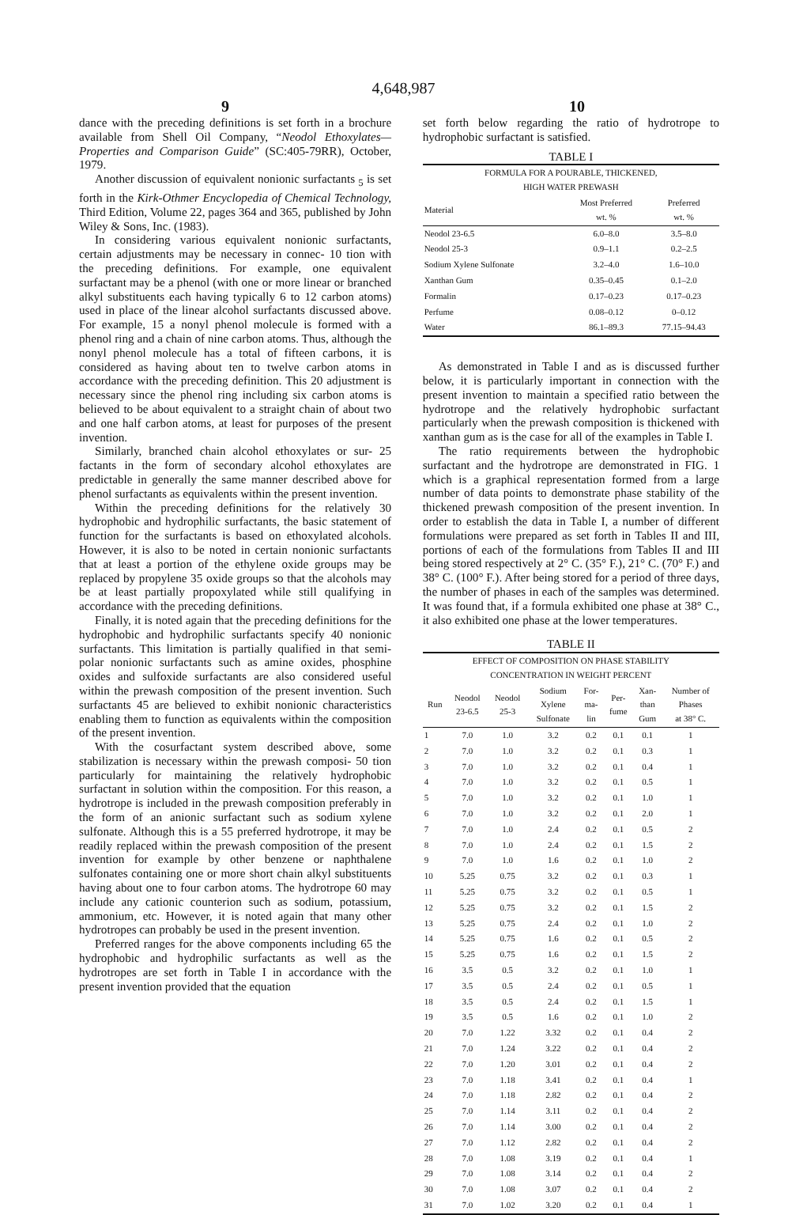4,648,987
9 10
dance with the preceding definitions is set forth in a brochure available from Shell Oil Company, “Neodol Ethoxylates—Properties and Comparison Guide” (SC:405-79RR), October, 1979.
Another discussion of equivalent nonionic surfactants <sub>5</sub> is set forth in the Kirk-Othmer Encyclopedia of Chemical Technology, Third Edition, Volume 22, pages 364 and 365, published by John Wiley & Sons, Inc. (1983).
In considering various equivalent nonionic surfactants, certain adjustments may be necessary in connec- 10 tion with the preceding definitions. For example, one equivalent surfactant may be a phenol (with one or more linear or branched alkyl substituents each having typically 6 to 12 carbon atoms) used in place of the linear alcohol surfactants discussed above. For example, 15 a nonyl phenol molecule is formed with a phenol ring and a chain of nine carbon atoms. Thus, although the nonyl phenol molecule has a total of fifteen carbons, it is considered as having about ten to twelve carbon atoms in accordance with the preceding definition. This 20 adjustment is necessary since the phenol ring including six carbon atoms is believed to be about equivalent to a straight chain of about two and one half carbon atoms, at least for purposes of the present invention.
Similarly, branched chain alcohol ethoxylates or sur- 25 factants in the form of secondary alcohol ethoxylates are predictable in generally the same manner described above for phenol surfactants as equivalents within the present invention.
Within the preceding definitions for the relatively 30 hydrophobic and hydrophilic surfactants, the basic statement of function for the surfactants is based on ethoxylated alcohols. However, it is also to be noted in certain nonionic surfactants that at least a portion of the ethylene oxide groups may be replaced by propylene 35 oxide groups so that the alcohols may be at least partially propoxylated while still qualifying in accordance with the preceding definitions.
Finally, it is noted again that the preceding definitions for the hydrophobic and hydrophilic surfactants specify 40 nonionic surfactants. This limitation is partially qualified in that semi-polar nonionic surfactants such as amine oxides, phosphine oxides and sulfoxide surfactants are also considered useful within the prewash composition of the present invention. Such surfactants 45 are believed to exhibit nonionic characteristics enabling them to function as equivalents within the composition of the present invention.
With the cosurfactant system described above, some stabilization is necessary within the prewash composi- 50 tion particularly for maintaining the relatively hydrophobic surfactant in solution within the composition. For this reason, a hydrotrope is included in the prewash composition preferably in the form of an anionic surfactant such as sodium xylene sulfonate. Although this is a 55 preferred hydrotrope, it may be readily replaced within the prewash composition of the present invention for example by other benzene or naphthalene sulfonates containing one or more short chain alkyl substituents having about one to four carbon atoms. The hydrotrope 60 may include any cationic counterion such as sodium, potassium, ammonium, etc. However, it is noted again that many other hydrotropes can probably be used in the present invention.
Preferred ranges for the above components including 65 the hydrophobic and hydrophilic surfactants as well as the hydrotropes are set forth in Table I in accordance with the present invention provided that the equation
set forth below regarding the ratio of hydrotrope to hydrophobic surfactant is satisfied.
TABLE I
| FORMULA FOR A POURABLE, THICKENED, HIGH WATER PREWASH | | |
| --- | --- | --- |
| Material | Most Preferred wt. % | Preferred wt. % |
| Neodol 23-6.5 | 6.0–8.0 | 3.5–8.0 |
| Neodol 25-3 | 0.9–1.1 | 0.2–2.5 |
| Sodium Xylene Sulfonate | 3.2–4.0 | 1.6–10.0 |
| Xanthan Gum | 0.35–0.45 | 0.1–2.0 |
| Formalin | 0.17–0.23 | 0.17–0.23 |
| Perfume | 0.08–0.12 | 0–0.12 |
| Water | 86.1–89.3 | 77.15–94.43 |
As demonstrated in Table I and as is discussed further below, it is particularly important in connection with the present invention to maintain a specified ratio between the hydrotrope and the relatively hydrophobic surfactant particularly when the prewash composition is thickened with xanthan gum as is the case for all of the examples in Table I.
The ratio requirements between the hydrophobic surfactant and the hydrotrope are demonstrated in FIG. 1 which is a graphical representation formed from a large number of data points to demonstrate phase stability of the thickened prewash composition of the present invention. In order to establish the data in Table I, a number of different formulations were prepared as set forth in Tables II and III, portions of each of the formulations from Tables II and III being stored respectively at 2° C. (35° F.), 21° C. (70° F.) and 38° C. (100° F.). After being stored for a period of three days, the number of phases in each of the samples was determined. It was found that, if a formula exhibited one phase at 38° C., it also exhibited one phase at the lower temperatures.
TABLE II
| EFFECT OF COMPOSITION ON PHASE STABILITY CONCENTRATION IN WEIGHT PERCENT | | | | | | | |
| --- | --- | --- | --- | --- | --- | --- | --- |
| Run | Neodol 23-6.5 | Neodol 25-3 | Sodium Xylene Sulfonate | For- ma- lin | Per- fume | Xan- than Gum | Number of Phases at 38° C. |
| 1 | 7.0 | 1.0 | 3.2 | 0.2 | 0.1 | 0.1 | 1 |
| 2 | 7.0 | 1.0 | 3.2 | 0.2 | 0.1 | 0.3 | 1 |
| 3 | 7.0 | 1.0 | 3.2 | 0.2 | 0.1 | 0.4 | 1 |
| 4 | 7.0 | 1.0 | 3.2 | 0.2 | 0.1 | 0.5 | 1 |
| 5 | 7.0 | 1.0 | 3.2 | 0.2 | 0.1 | 1.0 | 1 |
| 6 | 7.0 | 1.0 | 3.2 | 0.2 | 0.1 | 2.0 | 1 |
| 7 | 7.0 | 1.0 | 2.4 | 0.2 | 0.1 | 0.5 | 2 |
| 8 | 7.0 | 1.0 | 2.4 | 0.2 | 0.1 | 1.5 | 2 |
| 9 | 7.0 | 1.0 | 1.6 | 0.2 | 0.1 | 1.0 | 2 |
| 10 | 5.25 | 0.75 | 3.2 | 0.2 | 0.1 | 0.3 | 1 |
| 11 | 5.25 | 0.75 | 3.2 | 0.2 | 0.1 | 0.5 | 1 |
| 12 | 5.25 | 0.75 | 3.2 | 0.2 | 0.1 | 1.5 | 2 |
| 13 | 5.25 | 0.75 | 2.4 | 0.2 | 0.1 | 1.0 | 2 |
| 14 | 5.25 | 0.75 | 1.6 | 0.2 | 0.1 | 0.5 | 2 |
| 15 | 5.25 | 0.75 | 1.6 | 0.2 | 0.1 | 1.5 | 2 |
| 16 | 3.5 | 0.5 | 3.2 | 0.2 | 0.1 | 1.0 | 1 |
| 17 | 3.5 | 0.5 | 2.4 | 0.2 | 0.1 | 0.5 | 1 |
| 18 | 3.5 | 0.5 | 2.4 | 0.2 | 0.1 | 1.5 | 1 |
| 19 | 3.5 | 0.5 | 1.6 | 0.2 | 0.1 | 1.0 | 2 |
| 20 | 7.0 | 1.22 | 3.32 | 0.2 | 0.1 | 0.4 | 2 |
| 21 | 7.0 | 1.24 | 3.22 | 0.2 | 0.1 | 0.4 | 2 |
| 22 | 7.0 | 1.20 | 3.01 | 0.2 | 0.1 | 0.4 | 2 |
| 23 | 7.0 | 1.18 | 3.41 | 0.2 | 0.1 | 0.4 | 1 |
| 24 | 7.0 | 1.18 | 2.82 | 0.2 | 0.1 | 0.4 | 2 |
| 25 | 7.0 | 1.14 | 3.11 | 0.2 | 0.1 | 0.4 | 2 |
| 26 | 7.0 | 1.14 | 3.00 | 0.2 | 0.1 | 0.4 | 2 |
| 27 | 7.0 | 1.12 | 2.82 | 0.2 | 0.1 | 0.4 | 2 |
| 28 | 7.0 | 1.08 | 3.19 | 0.2 | 0.1 | 0.4 | 1 |
| 29 | 7.0 | 1.08 | 3.14 | 0.2 | 0.1 | 0.4 | 2 |
| 30 | 7.0 | 1.08 | 3.07 | 0.2 | 0.1 | 0.4 | 2 |
| 31 | 7.0 | 1.02 | 3.20 | 0.2 | 0.1 | 0.4 | 1 |